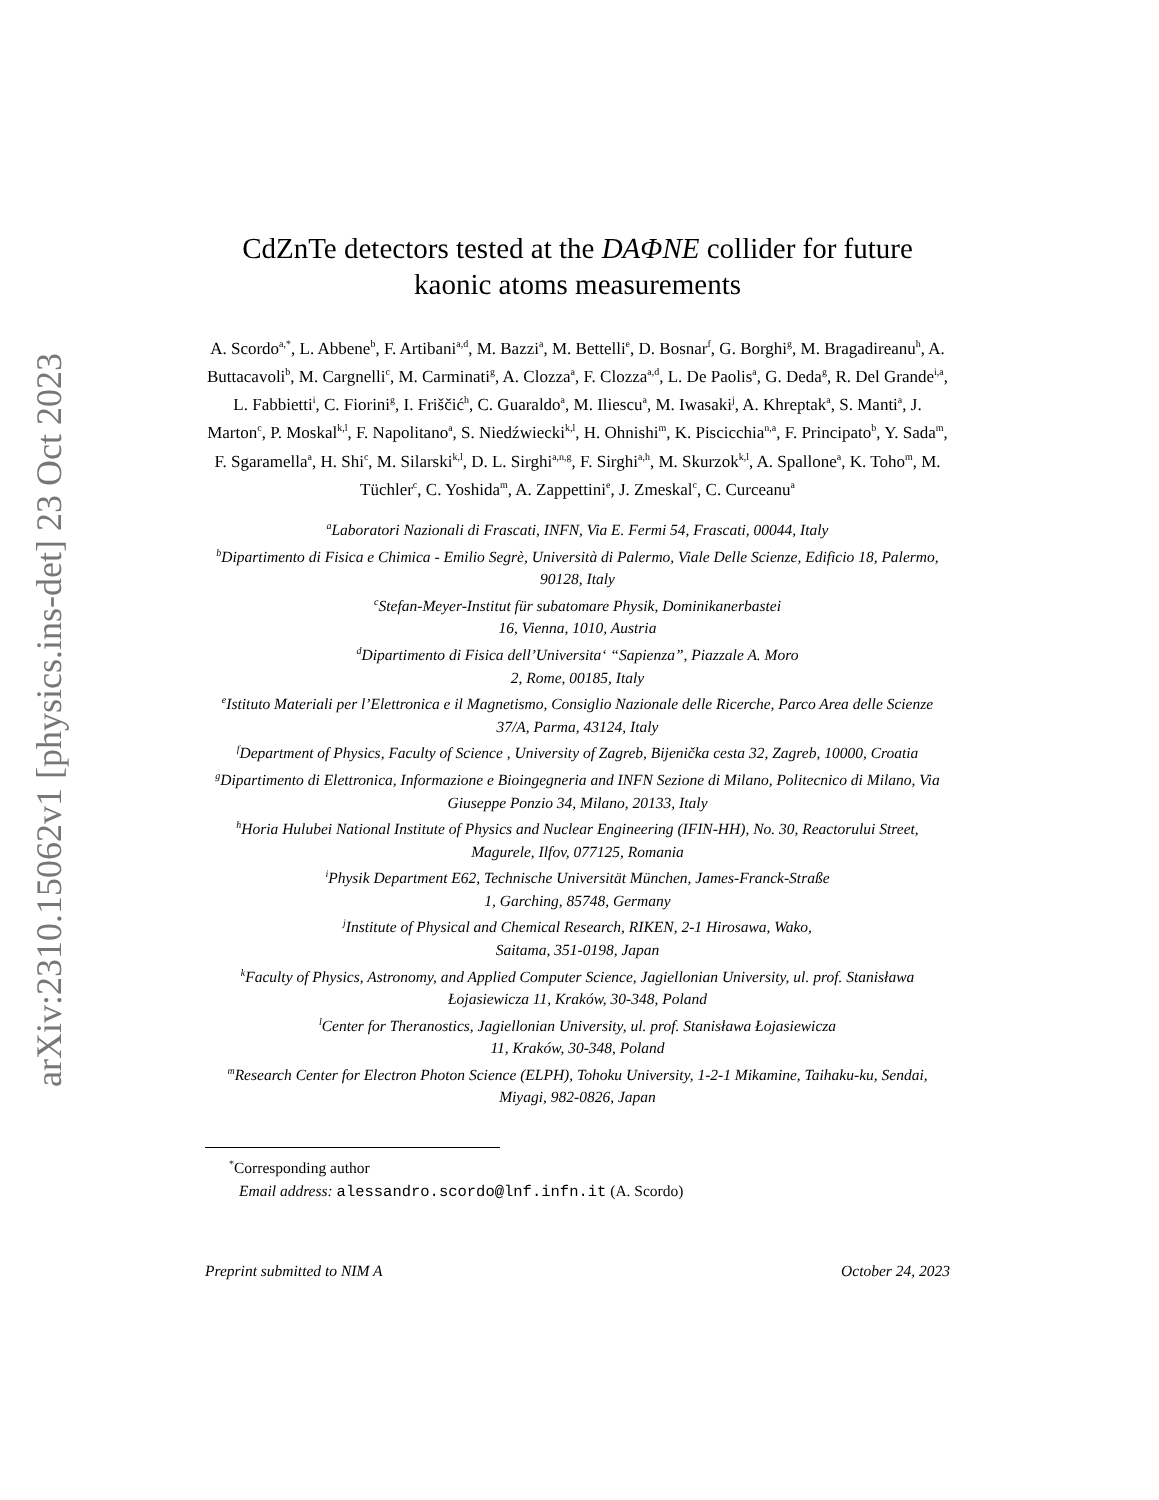arXiv:2310.15062v1 [physics.ins-det] 23 Oct 2023
CdZnTe detectors tested at the DAΦNE collider for future kaonic atoms measurements
A. Scordo<sup>a,*</sup>, L. Abbene<sup>b</sup>, F. Artibani<sup>a,d</sup>, M. Bazzi<sup>a</sup>, M. Bettelli<sup>e</sup>, D. Bosnar<sup>f</sup>, G. Borghi<sup>g</sup>, M. Bragadireanu<sup>h</sup>, A. Buttacavoli<sup>b</sup>, M. Cargnelli<sup>c</sup>, M. Carminati<sup>g</sup>, A. Clozza<sup>a</sup>, F. Clozza<sup>a,d</sup>, L. De Paolis<sup>a</sup>, G. Deda<sup>g</sup>, R. Del Grande<sup>i,a</sup>, L. Fabbietti<sup>i</sup>, C. Fiorini<sup>g</sup>, I. Friščić<sup>h</sup>, C. Guaraldo<sup>a</sup>, M. Iliescu<sup>a</sup>, M. Iwasaki<sup>j</sup>, A. Khreptak<sup>a</sup>, S. Manti<sup>a</sup>, J. Marton<sup>c</sup>, P. Moskal<sup>k,l</sup>, F. Napolitano<sup>a</sup>, S. Niedźwiecki<sup>k,l</sup>, H. Ohnishi<sup>m</sup>, K. Piscicchia<sup>n,a</sup>, F. Principato<sup>b</sup>, Y. Sada<sup>m</sup>, F. Sgaramella<sup>a</sup>, H. Shi<sup>c</sup>, M. Silarski<sup>k,l</sup>, D. L. Sirghi<sup>a,n,g</sup>, F. Sirghi<sup>a,h</sup>, M. Skurzok<sup>k,l</sup>, A. Spallone<sup>a</sup>, K. Toho<sup>m</sup>, M. Tüchler<sup>c</sup>, C. Yoshida<sup>m</sup>, A. Zappettini<sup>e</sup>, J. Zmeskal<sup>c</sup>, C. Curceanu<sup>a</sup>
<sup>a</sup> Laboratori Nazionali di Frascati, INFN, Via E. Fermi 54, Frascati, 00044, Italy
<sup>b</sup> Dipartimento di Fisica e Chimica - Emilio Segrè, Università di Palermo, Viale Delle Scienze, Edificio 18, Palermo, 90128, Italy
<sup>c</sup> Stefan-Meyer-Institut für subatomare Physik, Dominikanerbastei
16, Vienna, 1010, Austria
<sup>d</sup> Dipartimento di Fisica dell’Universita‘ “Sapienza”, Piazzale A. Moro
2, Rome, 00185, Italy
<sup>e</sup> Istituto Materiali per l’Elettronica e il Magnetismo, Consiglio Nazionale delle Ricerche, Parco Area delle Scienze 37/A, Parma, 43124, Italy
<sup>f</sup> Department of Physics, Faculty of Science , University of Zagreb, Bijenička cesta 32, Zagreb, 10000, Croatia
<sup>g</sup> Dipartimento di Elettronica, Informazione e Bioingegneria and INFN Sezione di Milano, Politecnico di Milano, Via Giuseppe Ponzio 34, Milano, 20133, Italy
<sup>h</sup> Horia Hulubei National Institute of Physics and Nuclear Engineering (IFIN-HH), No. 30, Reactorului Street, Magurele, Ilfov, 077125, Romania
<sup>i</sup> Physik Department E62, Technische Universität München, James-Franck-Straße
1, Garching, 85748, Germany
<sup>j</sup> Institute of Physical and Chemical Research, RIKEN, 2-1 Hirosawa, Wako,
Saitama, 351-0198, Japan
<sup>k</sup> Faculty of Physics, Astronomy, and Applied Computer Science, Jagiellonian University, ul. prof. Stanisława Łojasiewicza 11, Kraków, 30-348, Poland
<sup>l</sup> Center for Theranostics, Jagiellonian University, ul. prof. Stanisława Łojasiewicza
11, Kraków, 30-348, Poland
<sup>m</sup> Research Center for Electron Photon Science (ELPH), Tohoku University, 1-2-1 Mikamine, Taihaku-ku, Sendai, Miyagi, 982-0826, Japan
<sup>*</sup> Corresponding author
Email address: alessandro.scordo@lnf.infn.it (A. Scordo)
Preprint submitted to NIM A October 24, 2023